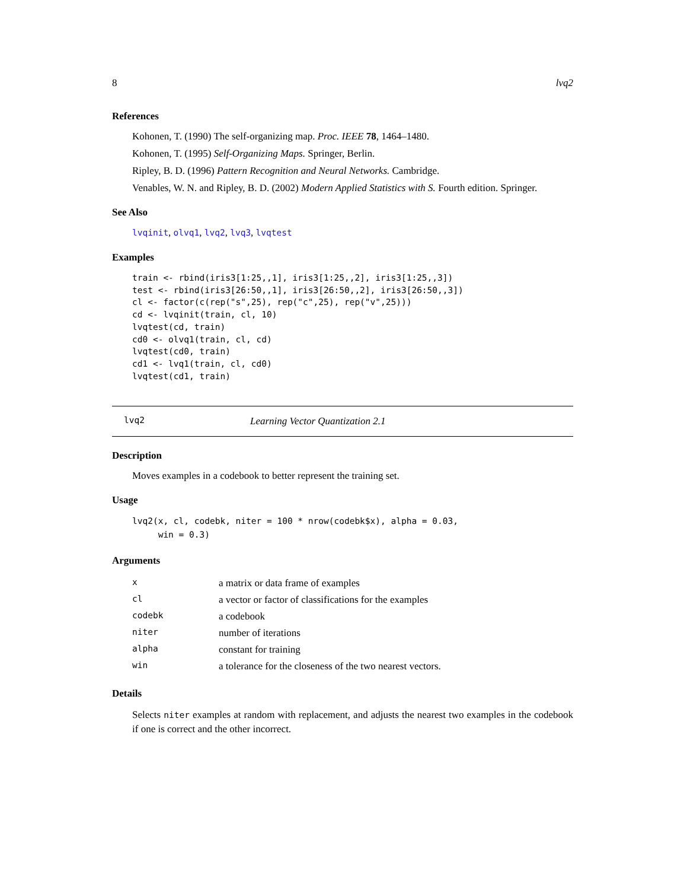8 lvq2
References
Kohonen, T. (1990) The self-organizing map. Proc. IEEE 78, 1464–1480.
Kohonen, T. (1995) Self-Organizing Maps. Springer, Berlin.
Ripley, B. D. (1996) Pattern Recognition and Neural Networks. Cambridge.
Venables, W. N. and Ripley, B. D. (2002) Modern Applied Statistics with S. Fourth edition. Springer.
See Also
lvqinit, olvq1, lvq2, lvq3, lvqtest
Examples
train <- rbind(iris3[1:25,,1], iris3[1:25,,2], iris3[1:25,,3])
test <- rbind(iris3[26:50,,1], iris3[26:50,,2], iris3[26:50,,3])
cl <- factor(c(rep("s",25), rep("c",25), rep("v",25)))
cd <- lvqinit(train, cl, 10)
lvqtest(cd, train)
cd0 <- olvq1(train, cl, cd)
lvqtest(cd0, train)
cd1 <- lvq1(train, cl, cd0)
lvqtest(cd1, train)
lvq2 Learning Vector Quantization 2.1
Description
Moves examples in a codebook to better represent the training set.
Usage
lvq2(x, cl, codebk, niter = 100 * nrow(codebk$x), alpha = 0.03,
     win = 0.3)
Arguments
| x | a matrix or data frame of examples |
| cl | a vector or factor of classifications for the examples |
| codebk | a codebook |
| niter | number of iterations |
| alpha | constant for training |
| win | a tolerance for the closeness of the two nearest vectors. |
Details
Selects niter examples at random with replacement, and adjusts the nearest two examples in the codebook if one is correct and the other incorrect.